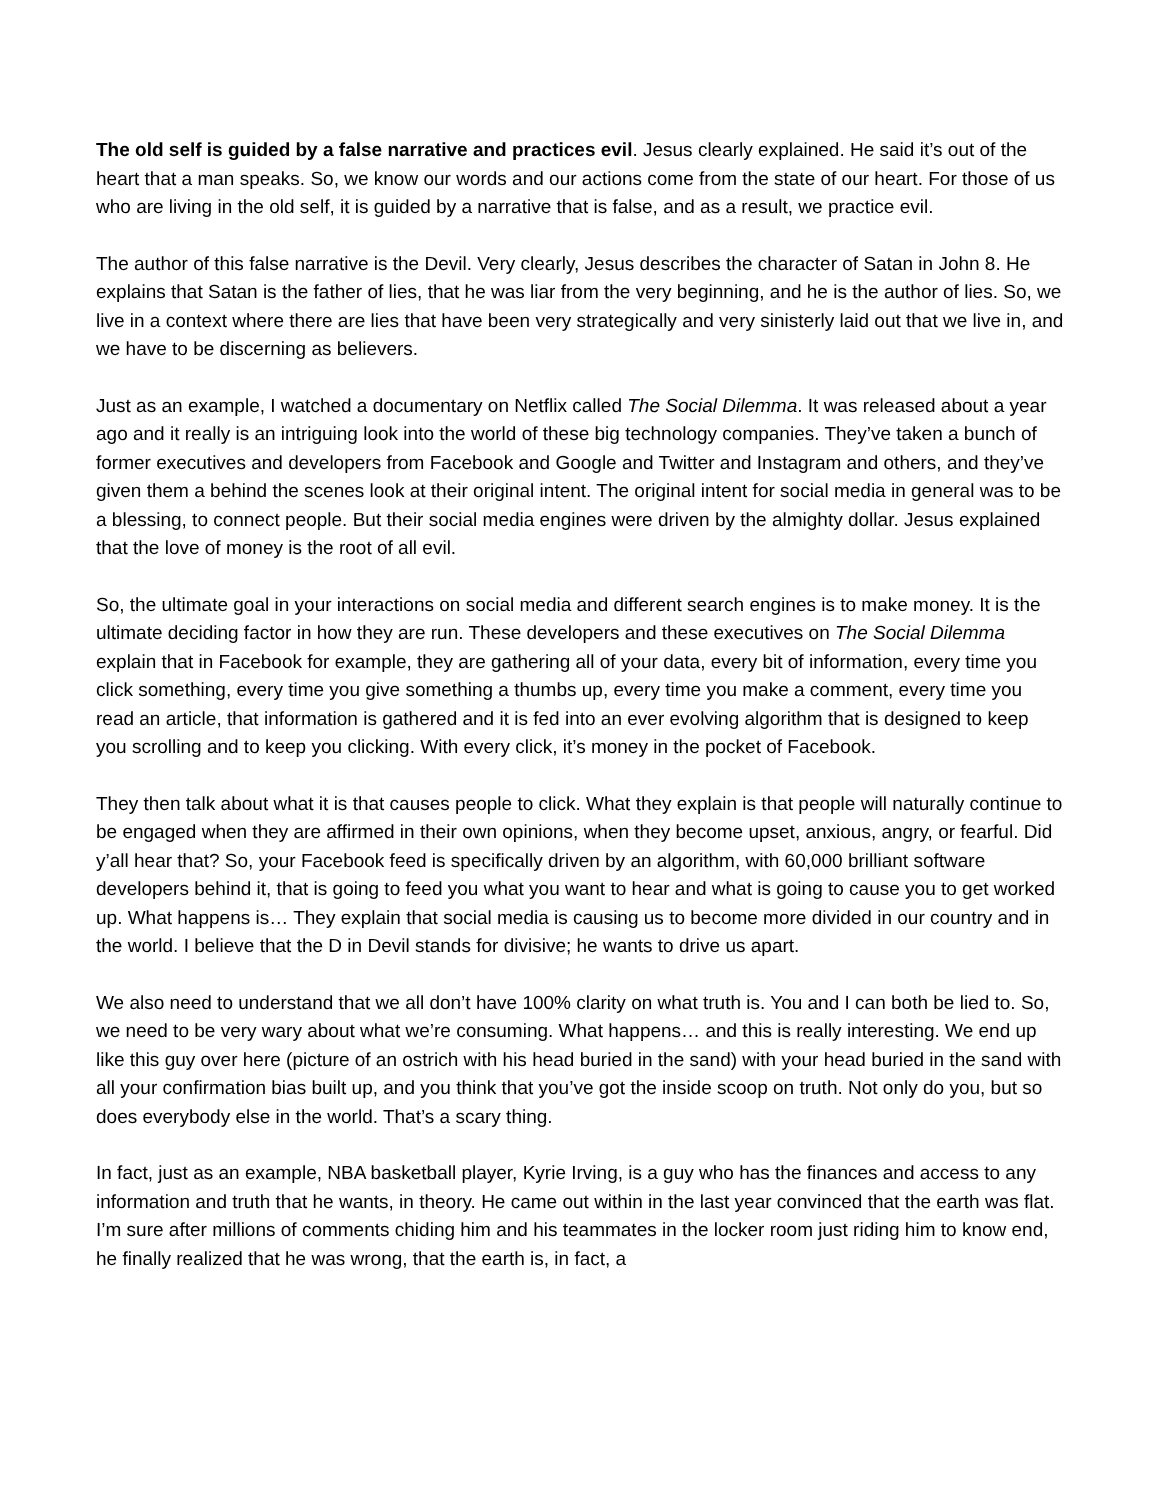The old self is guided by a false narrative and practices evil. Jesus clearly explained. He said it’s out of the heart that a man speaks. So, we know our words and our actions come from the state of our heart. For those of us who are living in the old self, it is guided by a narrative that is false, and as a result, we practice evil.
The author of this false narrative is the Devil. Very clearly, Jesus describes the character of Satan in John 8. He explains that Satan is the father of lies, that he was liar from the very beginning, and he is the author of lies. So, we live in a context where there are lies that have been very strategically and very sinisterly laid out that we live in, and we have to be discerning as believers.
Just as an example, I watched a documentary on Netflix called The Social Dilemma. It was released about a year ago and it really is an intriguing look into the world of these big technology companies. They’ve taken a bunch of former executives and developers from Facebook and Google and Twitter and Instagram and others, and they’ve given them a behind the scenes look at their original intent. The original intent for social media in general was to be a blessing, to connect people. But their social media engines were driven by the almighty dollar. Jesus explained that the love of money is the root of all evil.
So, the ultimate goal in your interactions on social media and different search engines is to make money. It is the ultimate deciding factor in how they are run. These developers and these executives on The Social Dilemma explain that in Facebook for example, they are gathering all of your data, every bit of information, every time you click something, every time you give something a thumbs up, every time you make a comment, every time you read an article, that information is gathered and it is fed into an ever evolving algorithm that is designed to keep you scrolling and to keep you clicking. With every click, it’s money in the pocket of Facebook.
They then talk about what it is that causes people to click. What they explain is that people will naturally continue to be engaged when they are affirmed in their own opinions, when they become upset, anxious, angry, or fearful. Did y’all hear that? So, your Facebook feed is specifically driven by an algorithm, with 60,000 brilliant software developers behind it, that is going to feed you what you want to hear and what is going to cause you to get worked up. What happens is… They explain that social media is causing us to become more divided in our country and in the world. I believe that the D in Devil stands for divisive; he wants to drive us apart.
We also need to understand that we all don’t have 100% clarity on what truth is. You and I can both be lied to. So, we need to be very wary about what we’re consuming. What happens… and this is really interesting. We end up like this guy over here (picture of an ostrich with his head buried in the sand) with your head buried in the sand with all your confirmation bias built up, and you think that you’ve got the inside scoop on truth. Not only do you, but so does everybody else in the world. That’s a scary thing.
In fact, just as an example, NBA basketball player, Kyrie Irving, is a guy who has the finances and access to any information and truth that he wants, in theory. He came out within in the last year convinced that the earth was flat. I’m sure after millions of comments chiding him and his teammates in the locker room just riding him to know end, he finally realized that he was wrong, that the earth is, in fact, a